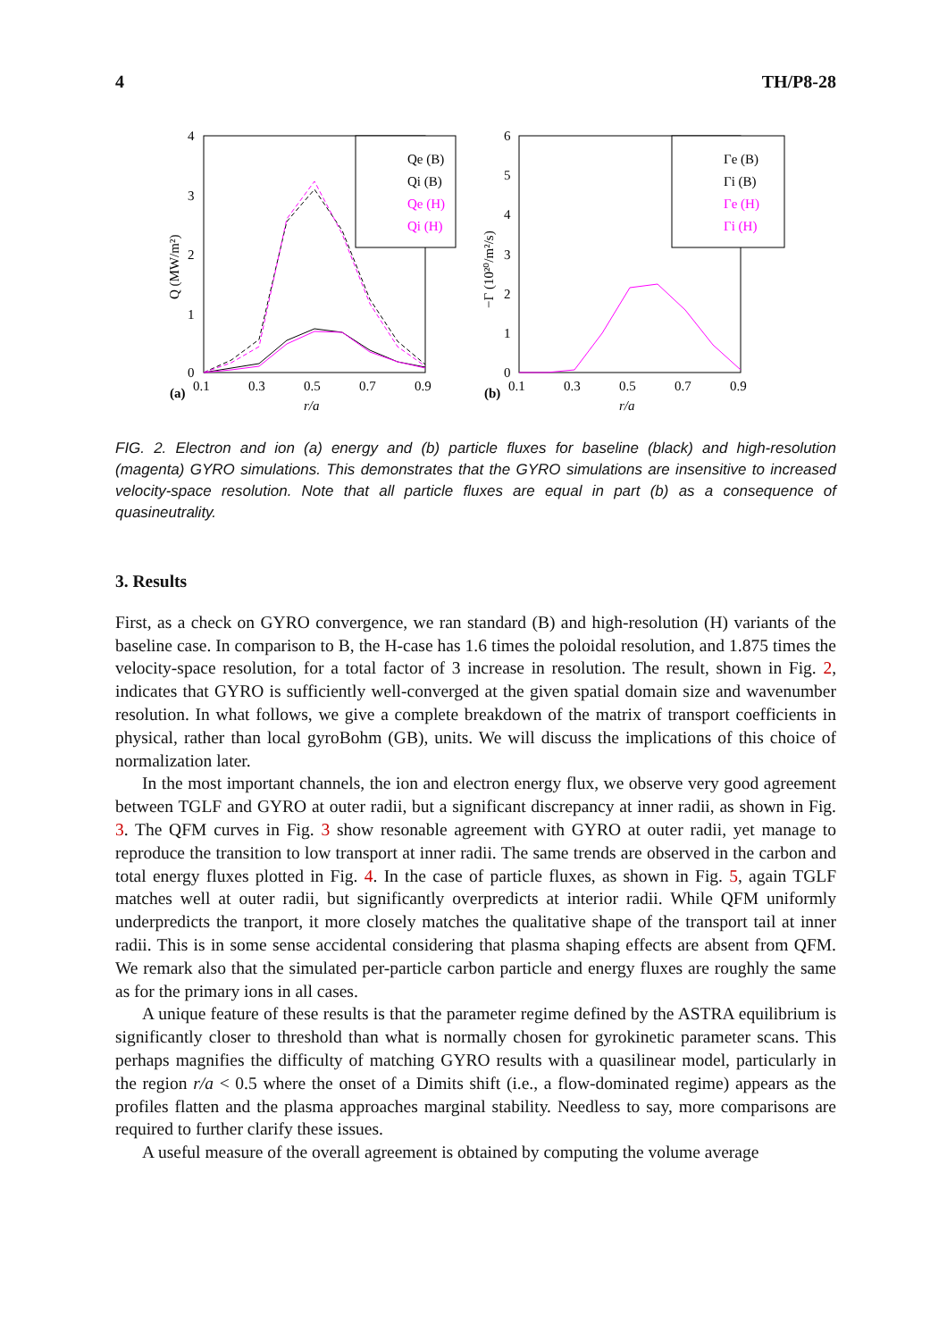4 TH/P8-28
4
3
2
1
0
0.1
0.3
0.5
0.7
0.9
(a)
r/a
Q (MW/m²)
Qe (B)
Qi (B)
Qe (H)
Qi (H)
6
5
4
3
2
1
0
0.1
0.3
0.5
0.7
0.9
(b)
r/a
−Γ (10²⁰/m²/s)
Γe (B)
Γi (B)
Γe (H)
Γi (H)
FIG. 2. Electron and ion (a) energy and (b) particle fluxes for baseline (black) and high-resolution (magenta) GYRO simulations. This demonstrates that the GYRO simulations are insensitive to increased velocity-space resolution. Note that all particle fluxes are equal in part (b) as a consequence of quasineutrality.
3. Results
First, as a check on GYRO convergence, we ran standard (B) and high-resolution (H) variants of the baseline case. In comparison to B, the H-case has 1.6 times the poloidal resolution, and 1.875 times the velocity-space resolution, for a total factor of 3 increase in resolution. The result, shown in Fig. 2, indicates that GYRO is sufficiently well-converged at the given spatial domain size and wavenumber resolution. In what follows, we give a complete breakdown of the matrix of transport coefficients in physical, rather than local gyroBohm (GB), units. We will discuss the implications of this choice of normalization later.
In the most important channels, the ion and electron energy flux, we observe very good agreement between TGLF and GYRO at outer radii, but a significant discrepancy at inner radii, as shown in Fig. 3. The QFM curves in Fig. 3 show resonable agreement with GYRO at outer radii, yet manage to reproduce the transition to low transport at inner radii. The same trends are observed in the carbon and total energy fluxes plotted in Fig. 4. In the case of particle fluxes, as shown in Fig. 5, again TGLF matches well at outer radii, but significantly overpredicts at interior radii. While QFM uniformly underpredicts the tranport, it more closely matches the qualitative shape of the transport tail at inner radii. This is in some sense accidental considering that plasma shaping effects are absent from QFM. We remark also that the simulated per-particle carbon particle and energy fluxes are roughly the same as for the primary ions in all cases.
A unique feature of these results is that the parameter regime defined by the ASTRA equilibrium is significantly closer to threshold than what is normally chosen for gyrokinetic parameter scans. This perhaps magnifies the difficulty of matching GYRO results with a quasilinear model, particularly in the region r/a < 0.5 where the onset of a Dimits shift (i.e., a flow-dominated regime) appears as the profiles flatten and the plasma approaches marginal stability. Needless to say, more comparisons are required to further clarify these issues.
A useful measure of the overall agreement is obtained by computing the volume average